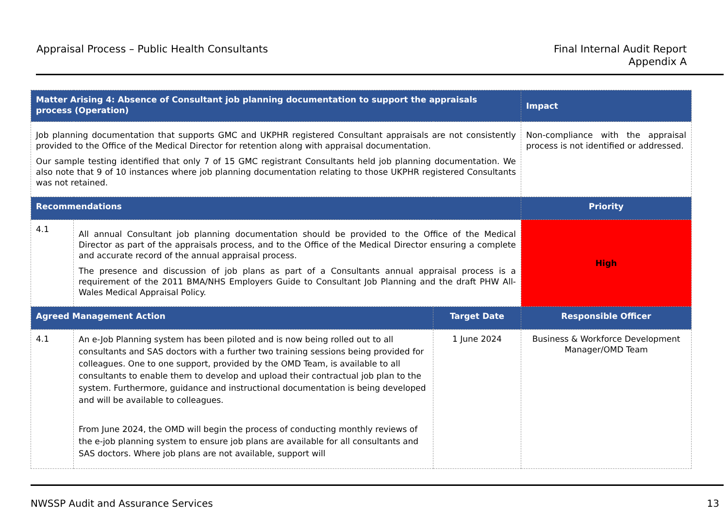Appraisal Process – Public Health Consultants
Final Internal Audit Report
Appendix A
| Matter Arising 4: Absence of Consultant job planning documentation to support the appraisals process (Operation) | | | Impact |
| --- | --- | --- | --- |
| Job planning documentation that supports GMC and UKPHR registered Consultant appraisals are not consistently provided to the Office of the Medical Director for retention along with appraisal documentation. Our sample testing identified that only 7 of 15 GMC registrant Consultants held job planning documentation. We also note that 9 of 10 instances where job planning documentation relating to those UKPHR registered Consultants was not retained. | | | Non-compliance with the appraisal process is not identified or addressed. |
| Recommendations | | | Priority |
| 4.1 | All annual Consultant job planning documentation should be provided to the Office of the Medical Director as part of the appraisals process, and to the Office of the Medical Director ensuring a complete and accurate record of the annual appraisal process. The presence and discussion of job plans as part of a Consultants annual appraisal process is a requirement of the 2011 BMA/NHS Employers Guide to Consultant Job Planning and the draft PHW All-Wales Medical Appraisal Policy. | | High |
| Agreed Management Action | | Target Date | Responsible Officer |
| 4.1 | An e-Job Planning system has been piloted and is now being rolled out to all consultants and SAS doctors with a further two training sessions being provided for colleagues. One to one support, provided by the OMD Team, is available to all consultants to enable them to develop and upload their contractual job plan to the system. Furthermore, guidance and instructional documentation is being developed and will be available to colleagues. From June 2024, the OMD will begin the process of conducting monthly reviews of the e-job planning system to ensure job plans are available for all consultants and SAS doctors. Where job plans are not available, support will | 1 June 2024 | Business & Workforce Development Manager/OMD Team |
NWSSP Audit and Assurance Services
13